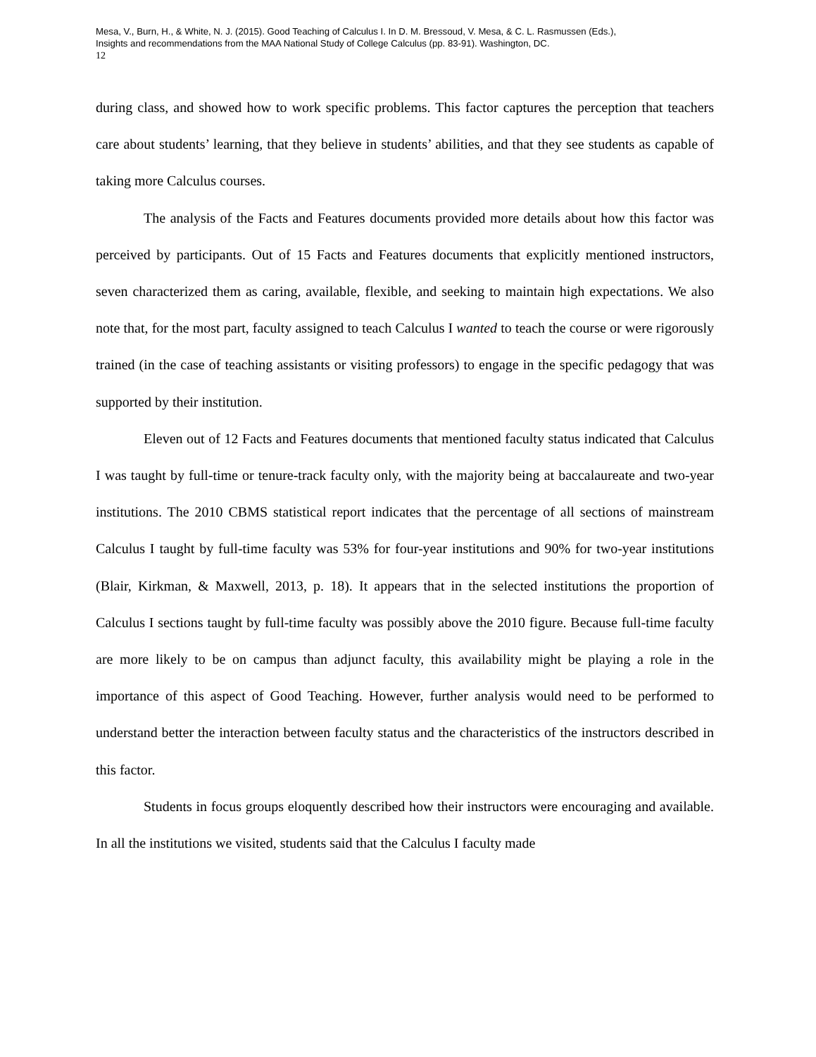Mesa, V., Burn, H., & White, N. J. (2015). Good Teaching of Calculus I. In D. M. Bressoud, V. Mesa, & C. L. Rasmussen (Eds.),
Insights and recommendations from the MAA National Study of College Calculus (pp. 83-91). Washington, DC.
12
during class, and showed how to work specific problems. This factor captures the perception that teachers care about students’ learning, that they believe in students’ abilities, and that they see students as capable of taking more Calculus courses.
The analysis of the Facts and Features documents provided more details about how this factor was perceived by participants. Out of 15 Facts and Features documents that explicitly mentioned instructors, seven characterized them as caring, available, flexible, and seeking to maintain high expectations. We also note that, for the most part, faculty assigned to teach Calculus I wanted to teach the course or were rigorously trained (in the case of teaching assistants or visiting professors) to engage in the specific pedagogy that was supported by their institution.
Eleven out of 12 Facts and Features documents that mentioned faculty status indicated that Calculus I was taught by full-time or tenure-track faculty only, with the majority being at baccalaureate and two-year institutions. The 2010 CBMS statistical report indicates that the percentage of all sections of mainstream Calculus I taught by full-time faculty was 53% for four-year institutions and 90% for two-year institutions (Blair, Kirkman, & Maxwell, 2013, p. 18). It appears that in the selected institutions the proportion of Calculus I sections taught by full-time faculty was possibly above the 2010 figure. Because full-time faculty are more likely to be on campus than adjunct faculty, this availability might be playing a role in the importance of this aspect of Good Teaching. However, further analysis would need to be performed to understand better the interaction between faculty status and the characteristics of the instructors described in this factor.
Students in focus groups eloquently described how their instructors were encouraging and available. In all the institutions we visited, students said that the Calculus I faculty made